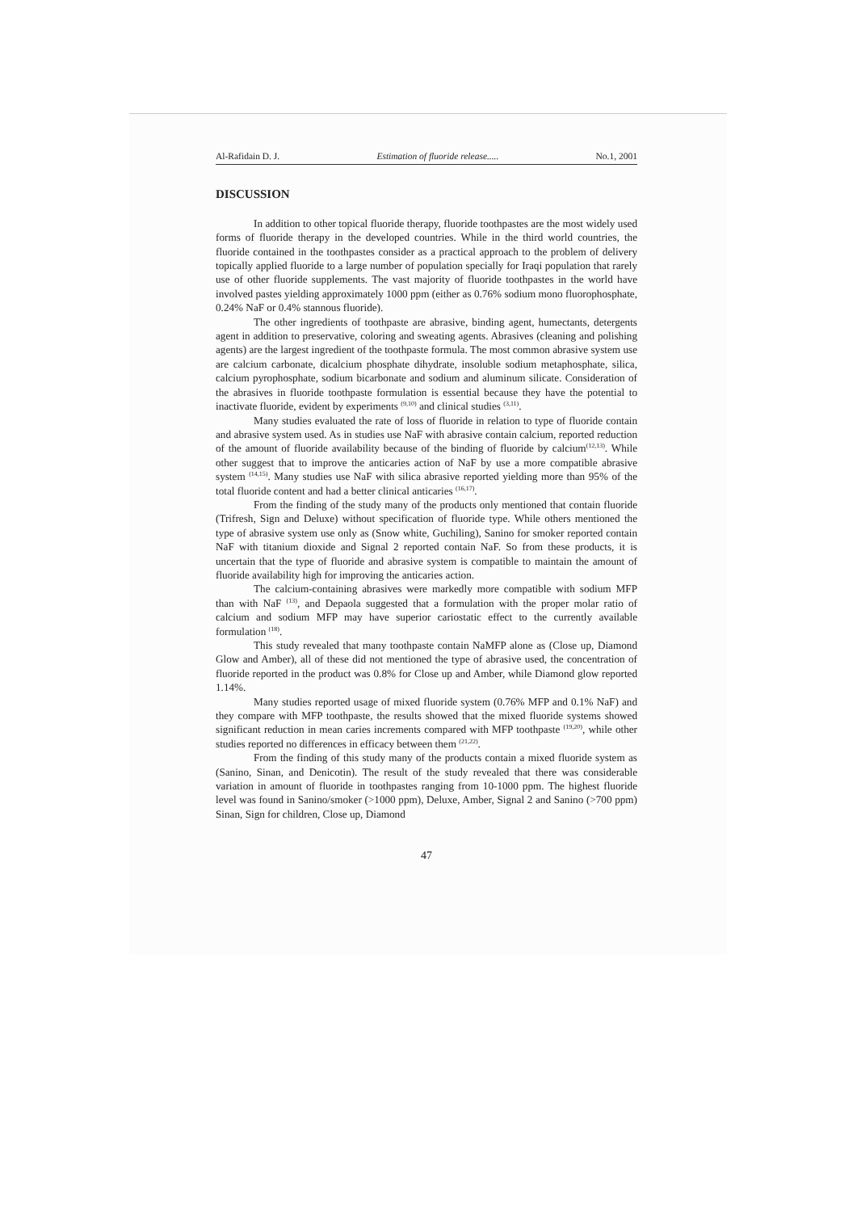Al-Rafidain D. J. Estimation of fluoride release..... No.1, 2001
DISCUSSION
In addition to other topical fluoride therapy, fluoride toothpastes are the most widely used forms of fluoride therapy in the developed countries. While in the third world countries, the fluoride contained in the toothpastes consider as a practical approach to the problem of delivery topically applied fluoride to a large number of population specially for Iraqi population that rarely use of other fluoride supplements. The vast majority of fluoride toothpastes in the world have involved pastes yielding approximately 1000 ppm (either as 0.76% sodium mono fluorophosphate, 0.24% NaF or 0.4% stannous fluoride).
The other ingredients of toothpaste are abrasive, binding agent, humectants, detergents agent in addition to preservative, coloring and sweating agents. Abrasives (cleaning and polishing agents) are the largest ingredient of the toothpaste formula. The most common abrasive system use are calcium carbonate, dicalcium phosphate dihydrate, insoluble sodium metaphosphate, silica, calcium pyrophosphate, sodium bicarbonate and sodium and aluminum silicate. Consideration of the abrasives in fluoride toothpaste formulation is essential because they have the potential to inactivate fluoride, evident by experiments <sup>(9,10)</sup> and clinical studies <sup>(3,11)</sup>.
Many studies evaluated the rate of loss of fluoride in relation to type of fluoride contain and abrasive system used. As in studies use NaF with abrasive contain calcium, reported reduction of the amount of fluoride availability because of the binding of fluoride by calcium<sup>(12,13)</sup>. While other suggest that to improve the anticaries action of NaF by use a more compatible abrasive system <sup>(14,15)</sup>. Many studies use NaF with silica abrasive reported yielding more than 95% of the total fluoride content and had a better clinical anticaries <sup>(16,17)</sup>.
From the finding of the study many of the products only mentioned that contain fluoride (Trifresh, Sign and Deluxe) without specification of fluoride type. While others mentioned the type of abrasive system use only as (Snow white, Guchiling), Sanino for smoker reported contain NaF with titanium dioxide and Signal 2 reported contain NaF. So from these products, it is uncertain that the type of fluoride and abrasive system is compatible to maintain the amount of fluoride availability high for improving the anticaries action.
The calcium-containing abrasives were markedly more compatible with sodium MFP than with NaF <sup>(13)</sup>, and Depaola suggested that a formulation with the proper molar ratio of calcium and sodium MFP may have superior cariostatic effect to the currently available formulation <sup>(18)</sup>.
This study revealed that many toothpaste contain NaMFP alone as (Close up, Diamond Glow and Amber), all of these did not mentioned the type of abrasive used, the concentration of fluoride reported in the product was 0.8% for Close up and Amber, while Diamond glow reported 1.14%.
Many studies reported usage of mixed fluoride system (0.76% MFP and 0.1% NaF) and they compare with MFP toothpaste, the results showed that the mixed fluoride systems showed significant reduction in mean caries increments compared with MFP toothpaste <sup>(19,20)</sup>, while other studies reported no differences in efficacy between them <sup>(21,22)</sup>.
From the finding of this study many of the products contain a mixed fluoride system as (Sanino, Sinan, and Denicotin). The result of the study revealed that there was considerable variation in amount of fluoride in toothpastes ranging from 10-1000 ppm. The highest fluoride level was found in Sanino/smoker (>1000 ppm), Deluxe, Amber, Signal 2 and Sanino (>700 ppm) Sinan, Sign for children, Close up, Diamond
47